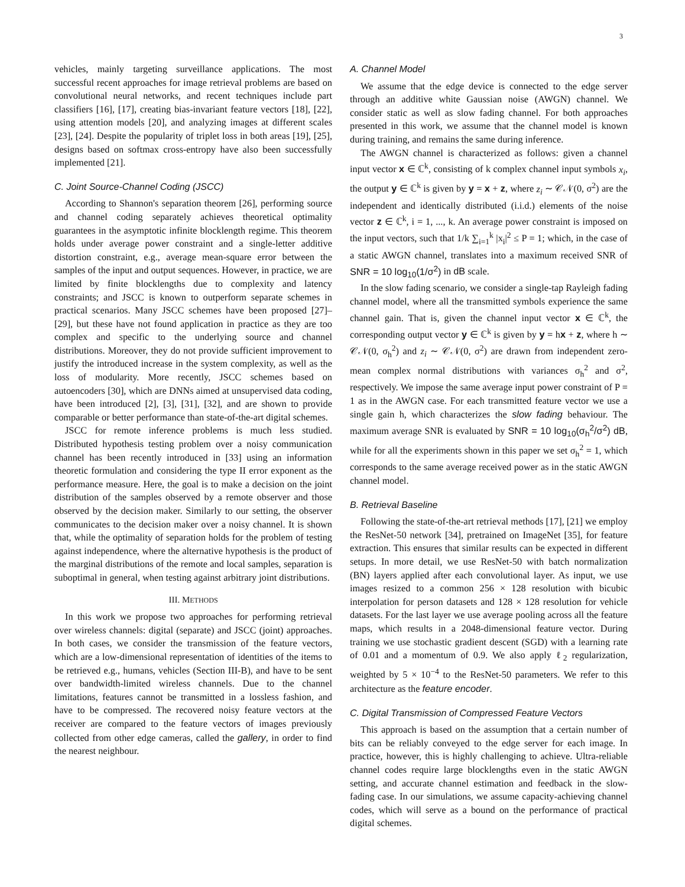3
vehicles, mainly targeting surveillance applications. The most successful recent approaches for image retrieval problems are based on convolutional neural networks, and recent techniques include part classifiers [16], [17], creating bias-invariant feature vectors [18], [22], using attention models [20], and analyzing images at different scales [23], [24]. Despite the popularity of triplet loss in both areas [19], [25], designs based on softmax cross-entropy have also been successfully implemented [21].
C. Joint Source-Channel Coding (JSCC)
According to Shannon's separation theorem [26], performing source and channel coding separately achieves theoretical optimality guarantees in the asymptotic infinite blocklength regime. This theorem holds under average power constraint and a single-letter additive distortion constraint, e.g., average mean-square error between the samples of the input and output sequences. However, in practice, we are limited by finite blocklengths due to complexity and latency constraints; and JSCC is known to outperform separate schemes in practical scenarios. Many JSCC schemes have been proposed [27]–[29], but these have not found application in practice as they are too complex and specific to the underlying source and channel distributions. Moreover, they do not provide sufficient improvement to justify the introduced increase in the system complexity, as well as the loss of modularity. More recently, JSCC schemes based on autoencoders [30], which are DNNs aimed at unsupervised data coding, have been introduced [2], [3], [31], [32], and are shown to provide comparable or better performance than state-of-the-art digital schemes.
JSCC for remote inference problems is much less studied. Distributed hypothesis testing problem over a noisy communication channel has been recently introduced in [33] using an information theoretic formulation and considering the type II error exponent as the performance measure. Here, the goal is to make a decision on the joint distribution of the samples observed by a remote observer and those observed by the decision maker. Similarly to our setting, the observer communicates to the decision maker over a noisy channel. It is shown that, while the optimality of separation holds for the problem of testing against independence, where the alternative hypothesis is the product of the marginal distributions of the remote and local samples, separation is suboptimal in general, when testing against arbitrary joint distributions.
III. METHODS
In this work we propose two approaches for performing retrieval over wireless channels: digital (separate) and JSCC (joint) approaches. In both cases, we consider the transmission of the feature vectors, which are a low-dimensional representation of identities of the items to be retrieved e.g., humans, vehicles (Section III-B), and have to be sent over bandwidth-limited wireless channels. Due to the channel limitations, features cannot be transmitted in a lossless fashion, and have to be compressed. The recovered noisy feature vectors at the receiver are compared to the feature vectors of images previously collected from other edge cameras, called the gallery, in order to find the nearest neighbour.
A. Channel Model
We assume that the edge device is connected to the edge server through an additive white Gaussian noise (AWGN) channel. We consider static as well as slow fading channel. For both approaches presented in this work, we assume that the channel model is known during training, and remains the same during inference.
The AWGN channel is characterized as follows: given a channel input vector x ∈ ℂ<sup>k</sup>, consisting of k complex channel input symbols x<sub>i</sub>, the output y ∈ ℂ<sup>k</sup> is given by y = x + z, where z<sub>i</sub> ∼ 𝒞𝒩(0, σ<sup>2</sup>) are the independent and identically distributed (i.i.d.) elements of the noise vector z ∈ ℂ<sup>k</sup>, i = 1, ..., k. An average power constraint is imposed on the input vectors, such that 1/k ∑<sub>i=1</sub><sup>k</sup> |x<sub>i</sub>|<sup>2</sup> ≤ P = 1; which, in the case of a static AWGN channel, translates into a maximum received SNR of SNR = 10 log<sub>10</sub>(1/σ<sup>2</sup>) in dB scale.
In the slow fading scenario, we consider a single-tap Rayleigh fading channel model, where all the transmitted symbols experience the same channel gain. That is, given the channel input vector x ∈ ℂ<sup>k</sup>, the corresponding output vector y ∈ ℂ<sup>k</sup> is given by y = hx + z, where h ∼ 𝒞𝒩(0, σ<sub>h</sub><sup>2</sup>) and z<sub>i</sub> ∼ 𝒞𝒩(0, σ<sup>2</sup>) are drawn from independent zero-mean complex normal distributions with variances σ<sub>h</sub><sup>2</sup> and σ<sup>2</sup>, respectively. We impose the same average input power constraint of P = 1 as in the AWGN case. For each transmitted feature vector we use a single gain h, which characterizes the slow fading behaviour. The maximum average SNR is evaluated by SNR = 10 log<sub>10</sub>(σ<sub>h</sub><sup>2</sup>/σ<sup>2</sup>) dB, while for all the experiments shown in this paper we set σ<sub>h</sub><sup>2</sup> = 1, which corresponds to the same average received power as in the static AWGN channel model.
B. Retrieval Baseline
Following the state-of-the-art retrieval methods [17], [21] we employ the ResNet-50 network [34], pretrained on ImageNet [35], for feature extraction. This ensures that similar results can be expected in different setups. In more detail, we use ResNet-50 with batch normalization (BN) layers applied after each convolutional layer. As input, we use images resized to a common 256 × 128 resolution with bicubic interpolation for person datasets and 128 × 128 resolution for vehicle datasets. For the last layer we use average pooling across all the feature maps, which results in a 2048-dimensional feature vector. During training we use stochastic gradient descent (SGD) with a learning rate of 0.01 and a momentum of 0.9. We also apply ℓ<sub>2</sub> regularization, weighted by 5 × 10<sup>−4</sup> to the ResNet-50 parameters. We refer to this architecture as the feature encoder.
C. Digital Transmission of Compressed Feature Vectors
This approach is based on the assumption that a certain number of bits can be reliably conveyed to the edge server for each image. In practice, however, this is highly challenging to achieve. Ultra-reliable channel codes require large blocklengths even in the static AWGN setting, and accurate channel estimation and feedback in the slow-fading case. In our simulations, we assume capacity-achieving channel codes, which will serve as a bound on the performance of practical digital schemes.